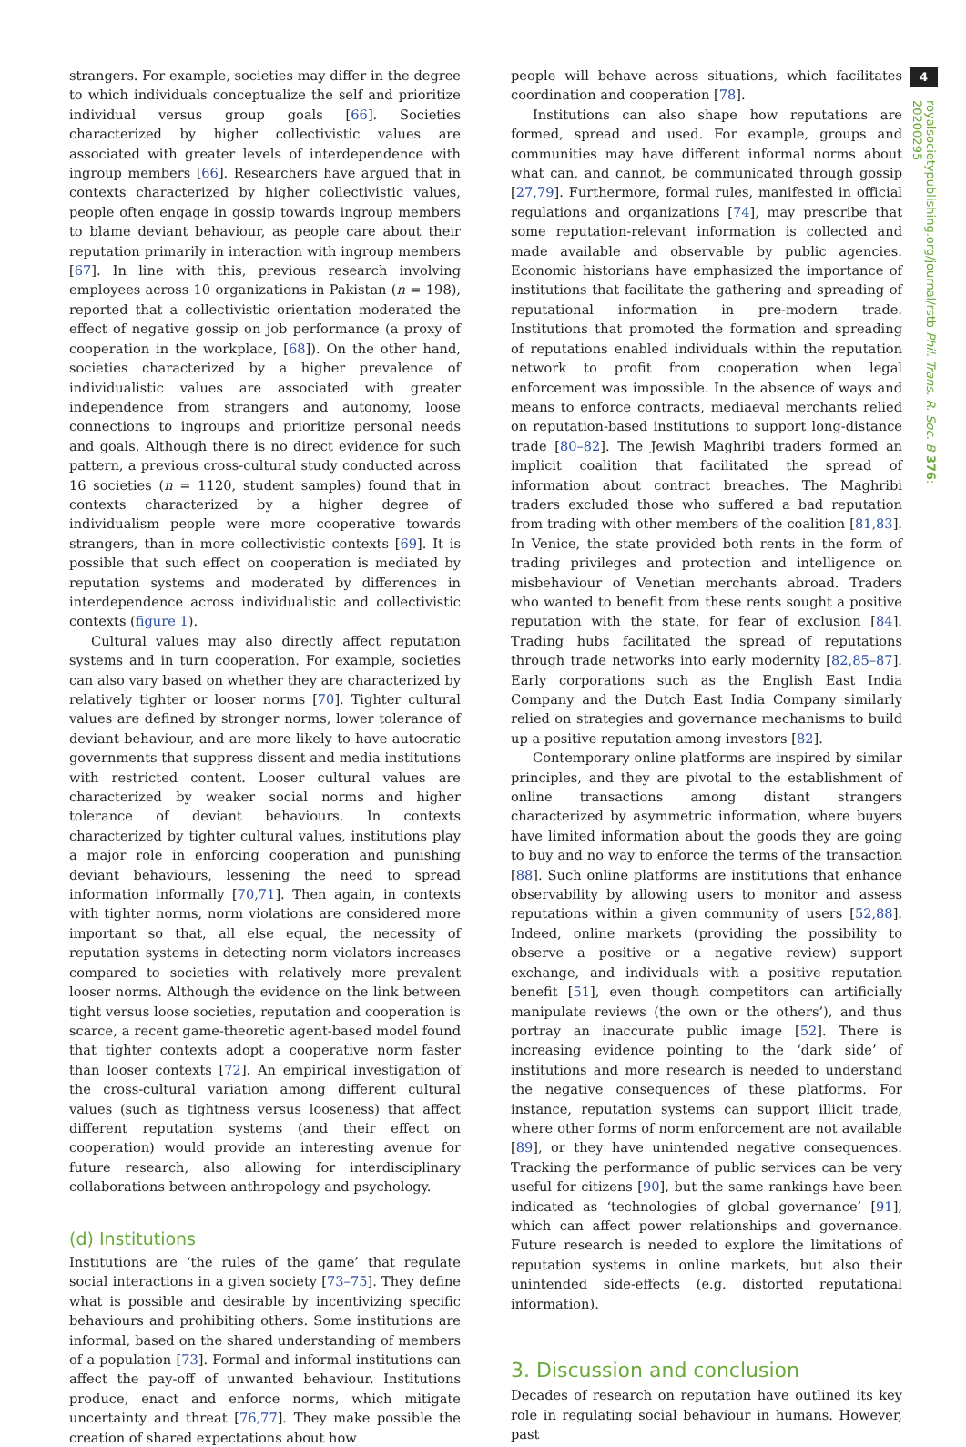4
royalsocietypublishing.org/journal/rstb Phil. Trans. R. Soc. B 376: 20200295
strangers. For example, societies may differ in the degree to which individuals conceptualize the self and prioritize individual versus group goals [66]. Societies characterized by higher collectivistic values are associated with greater levels of interdependence with ingroup members [66]. Researchers have argued that in contexts characterized by higher collectivistic values, people often engage in gossip towards ingroup members to blame deviant behaviour, as people care about their reputation primarily in interaction with ingroup members [67]. In line with this, previous research involving employees across 10 organizations in Pakistan (n = 198), reported that a collectivistic orientation moderated the effect of negative gossip on job performance (a proxy of cooperation in the workplace, [68]). On the other hand, societies characterized by a higher prevalence of individualistic values are associated with greater independence from strangers and autonomy, loose connections to ingroups and prioritize personal needs and goals. Although there is no direct evidence for such pattern, a previous cross-cultural study conducted across 16 societies (n = 1120, student samples) found that in contexts characterized by a higher degree of individualism people were more cooperative towards strangers, than in more collectivistic contexts [69]. It is possible that such effect on cooperation is mediated by reputation systems and moderated by differences in interdependence across individualistic and collectivistic contexts (figure 1).
Cultural values may also directly affect reputation systems and in turn cooperation. For example, societies can also vary based on whether they are characterized by relatively tighter or looser norms [70]. Tighter cultural values are defined by stronger norms, lower tolerance of deviant behaviour, and are more likely to have autocratic governments that suppress dissent and media institutions with restricted content. Looser cultural values are characterized by weaker social norms and higher tolerance of deviant behaviours. In contexts characterized by tighter cultural values, institutions play a major role in enforcing cooperation and punishing deviant behaviours, lessening the need to spread information informally [70,71]. Then again, in contexts with tighter norms, norm violations are considered more important so that, all else equal, the necessity of reputation systems in detecting norm violators increases compared to societies with relatively more prevalent looser norms. Although the evidence on the link between tight versus loose societies, reputation and cooperation is scarce, a recent game-theoretic agent-based model found that tighter contexts adopt a cooperative norm faster than looser contexts [72]. An empirical investigation of the cross-cultural variation among different cultural values (such as tightness versus looseness) that affect different reputation systems (and their effect on cooperation) would provide an interesting avenue for future research, also allowing for interdisciplinary collaborations between anthropology and psychology.
(d) Institutions
Institutions are ‘the rules of the game’ that regulate social interactions in a given society [73–75]. They define what is possible and desirable by incentivizing specific behaviours and prohibiting others. Some institutions are informal, based on the shared understanding of members of a population [73]. Formal and informal institutions can affect the pay-off of unwanted behaviour. Institutions produce, enact and enforce norms, which mitigate uncertainty and threat [76,77]. They make possible the creation of shared expectations about how
people will behave across situations, which facilitates coordination and cooperation [78].
Institutions can also shape how reputations are formed, spread and used. For example, groups and communities may have different informal norms about what can, and cannot, be communicated through gossip [27,79]. Furthermore, formal rules, manifested in official regulations and organizations [74], may prescribe that some reputation-relevant information is collected and made available and observable by public agencies. Economic historians have emphasized the importance of institutions that facilitate the gathering and spreading of reputational information in pre-modern trade. Institutions that promoted the formation and spreading of reputations enabled individuals within the reputation network to profit from cooperation when legal enforcement was impossible. In the absence of ways and means to enforce contracts, mediaeval merchants relied on reputation-based institutions to support long-distance trade [80–82]. The Jewish Maghribi traders formed an implicit coalition that facilitated the spread of information about contract breaches. The Maghribi traders excluded those who suffered a bad reputation from trading with other members of the coalition [81,83]. In Venice, the state provided both rents in the form of trading privileges and protection and intelligence on misbehaviour of Venetian merchants abroad. Traders who wanted to benefit from these rents sought a positive reputation with the state, for fear of exclusion [84]. Trading hubs facilitated the spread of reputations through trade networks into early modernity [82,85–87]. Early corporations such as the English East India Company and the Dutch East India Company similarly relied on strategies and governance mechanisms to build up a positive reputation among investors [82].
Contemporary online platforms are inspired by similar principles, and they are pivotal to the establishment of online transactions among distant strangers characterized by asymmetric information, where buyers have limited information about the goods they are going to buy and no way to enforce the terms of the transaction [88]. Such online platforms are institutions that enhance observability by allowing users to monitor and assess reputations within a given community of users [52,88]. Indeed, online markets (providing the possibility to observe a positive or a negative review) support exchange, and individuals with a positive reputation benefit [51], even though competitors can artificially manipulate reviews (the own or the others’), and thus portray an inaccurate public image [52]. There is increasing evidence pointing to the ‘dark side’ of institutions and more research is needed to understand the negative consequences of these platforms. For instance, reputation systems can support illicit trade, where other forms of norm enforcement are not available [89], or they have unintended negative consequences. Tracking the performance of public services can be very useful for citizens [90], but the same rankings have been indicated as ‘technologies of global governance’ [91], which can affect power relationships and governance. Future research is needed to explore the limitations of reputation systems in online markets, but also their unintended side-effects (e.g. distorted reputational information).
3. Discussion and conclusion
Decades of research on reputation have outlined its key role in regulating social behaviour in humans. However, past